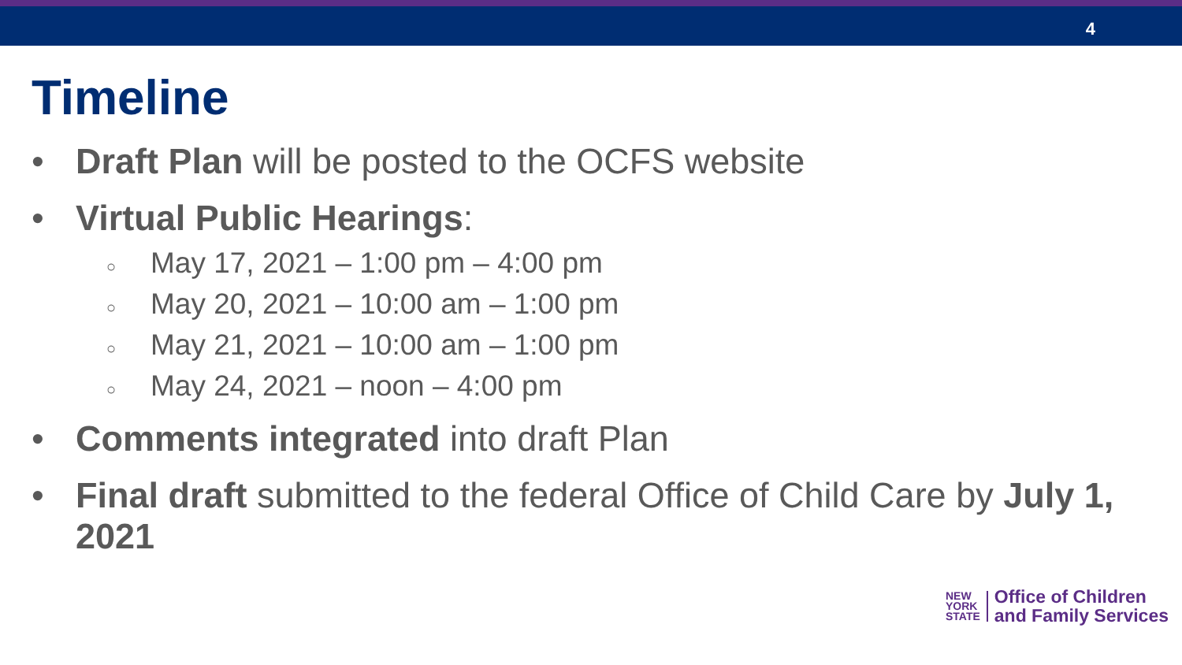4
Timeline
• Draft Plan will be posted to the OCFS website
• Virtual Public Hearings:
○ May 17, 2021 – 1:00 pm – 4:00 pm
○ May 20, 2021 – 10:00 am – 1:00 pm
○ May 21, 2021 – 10:00 am – 1:00 pm
○ May 24, 2021 – noon – 4:00 pm
• Comments integrated into draft Plan
• Final draft submitted to the federal Office of Child Care by July 1, 2021
NEW
YORK
STATE
Office of Children
and Family Services